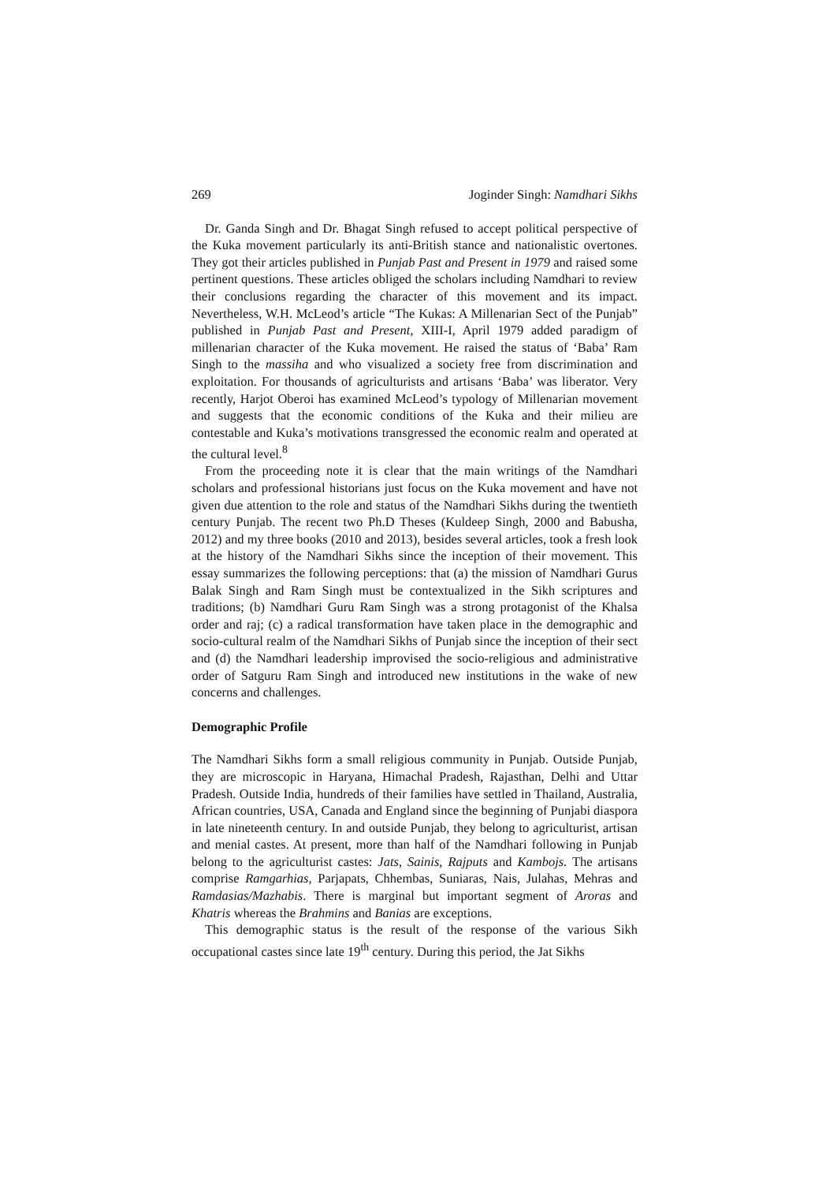269 Joginder Singh: Namdhari Sikhs
Dr. Ganda Singh and Dr. Bhagat Singh refused to accept political perspective of the Kuka movement particularly its anti-British stance and nationalistic overtones. They got their articles published in Punjab Past and Present in 1979 and raised some pertinent questions. These articles obliged the scholars including Namdhari to review their conclusions regarding the character of this movement and its impact. Nevertheless, W.H. McLeod’s article “The Kukas: A Millenarian Sect of the Punjab” published in Punjab Past and Present, XIII-I, April 1979 added paradigm of millenarian character of the Kuka movement. He raised the status of ‘Baba’ Ram Singh to the massiha and who visualized a society free from discrimination and exploitation. For thousands of agriculturists and artisans ‘Baba’ was liberator. Very recently, Harjot Oberoi has examined McLeod’s typology of Millenarian movement and suggests that the economic conditions of the Kuka and their milieu are contestable and Kuka’s motivations transgressed the economic realm and operated at the cultural level.<sup>8</sup>
From the proceeding note it is clear that the main writings of the Namdhari scholars and professional historians just focus on the Kuka movement and have not given due attention to the role and status of the Namdhari Sikhs during the twentieth century Punjab. The recent two Ph.D Theses (Kuldeep Singh, 2000 and Babusha, 2012) and my three books (2010 and 2013), besides several articles, took a fresh look at the history of the Namdhari Sikhs since the inception of their movement. This essay summarizes the following perceptions: that (a) the mission of Namdhari Gurus Balak Singh and Ram Singh must be contextualized in the Sikh scriptures and traditions; (b) Namdhari Guru Ram Singh was a strong protagonist of the Khalsa order and raj; (c) a radical transformation have taken place in the demographic and socio-cultural realm of the Namdhari Sikhs of Punjab since the inception of their sect and (d) the Namdhari leadership improvised the socio-religious and administrative order of Satguru Ram Singh and introduced new institutions in the wake of new concerns and challenges.
Demographic Profile
The Namdhari Sikhs form a small religious community in Punjab. Outside Punjab, they are microscopic in Haryana, Himachal Pradesh, Rajasthan, Delhi and Uttar Pradesh. Outside India, hundreds of their families have settled in Thailand, Australia, African countries, USA, Canada and England since the beginning of Punjabi diaspora in late nineteenth century. In and outside Punjab, they belong to agriculturist, artisan and menial castes. At present, more than half of the Namdhari following in Punjab belong to the agriculturist castes: Jats, Sainis, Rajputs and Kambojs. The artisans comprise Ramgarhias, Parjapats, Chhembas, Suniaras, Nais, Julahas, Mehras and Ramdasias/Mazhabis. There is marginal but important segment of Aroras and Khatris whereas the Brahmins and Banias are exceptions.
This demographic status is the result of the response of the various Sikh occupational castes since late 19<sup>th</sup> century. During this period, the Jat Sikhs